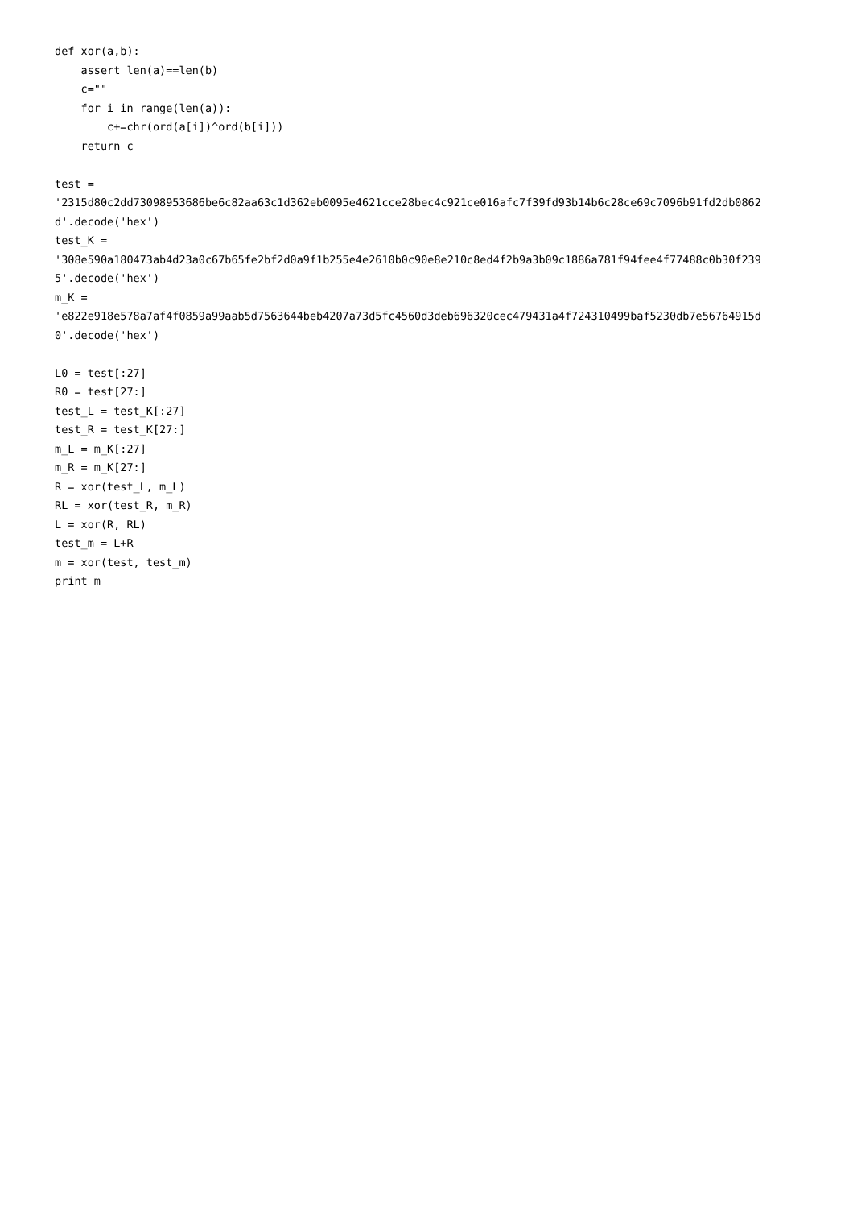def xor(a,b):
    assert len(a)==len(b)
    c=""
    for i in range(len(a)):
        c+=chr(ord(a[i])^ord(b[i]))
    return c

test =
'2315d80c2dd73098953686be6c82aa63c1d362eb0095e4621cce28bec4c921ce016afc7f39fd93b14b6c28ce69c7096b91fd2db0862
d'.decode('hex')
test_K =
'308e590a180473ab4d23a0c67b65fe2bf2d0a9f1b255e4e2610b0c90e8e210c8ed4f2b9a3b09c1886a781f94fee4f77488c0b30f239
5'.decode('hex')
m_K =
'e822e918e578a7af4f0859a99aab5d7563644beb4207a73d5fc4560d3deb696320cec479431a4f724310499baf5230db7e56764915d
0'.decode('hex')

L0 = test[:27]
R0 = test[27:]
test_L = test_K[:27]
test_R = test_K[27:]
m_L = m_K[:27]
m_R = m_K[27:]
R = xor(test_L, m_L)
RL = xor(test_R, m_R)
L = xor(R, RL)
test_m = L+R
m = xor(test, test_m)
print m